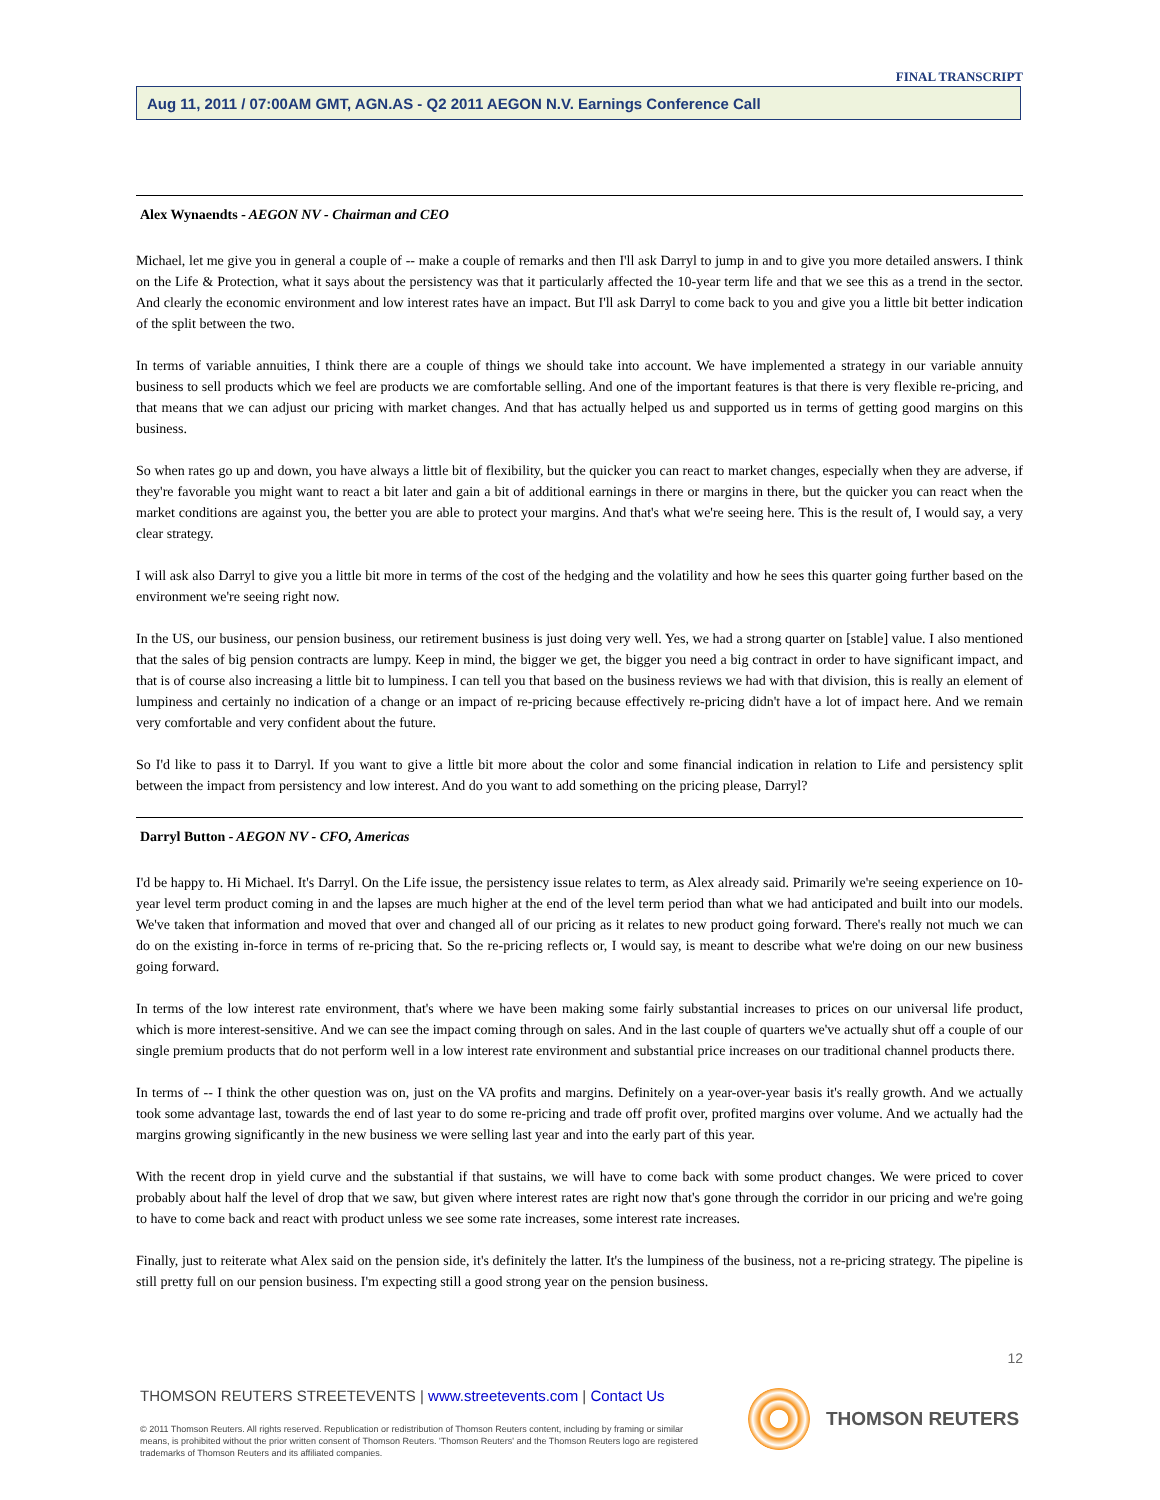FINAL TRANSCRIPT
Aug 11, 2011 / 07:00AM GMT, AGN.AS - Q2 2011 AEGON N.V. Earnings Conference Call
Alex Wynaendts - AEGON NV - Chairman and CEO
Michael, let me give you in general a couple of -- make a couple of remarks and then I'll ask Darryl to jump in and to give you more detailed answers. I think on the Life & Protection, what it says about the persistency was that it particularly affected the 10-year term life and that we see this as a trend in the sector. And clearly the economic environment and low interest rates have an impact. But I'll ask Darryl to come back to you and give you a little bit better indication of the split between the two.
In terms of variable annuities, I think there are a couple of things we should take into account. We have implemented a strategy in our variable annuity business to sell products which we feel are products we are comfortable selling. And one of the important features is that there is very flexible re-pricing, and that means that we can adjust our pricing with market changes. And that has actually helped us and supported us in terms of getting good margins on this business.
So when rates go up and down, you have always a little bit of flexibility, but the quicker you can react to market changes, especially when they are adverse, if they're favorable you might want to react a bit later and gain a bit of additional earnings in there or margins in there, but the quicker you can react when the market conditions are against you, the better you are able to protect your margins. And that's what we're seeing here. This is the result of, I would say, a very clear strategy.
I will ask also Darryl to give you a little bit more in terms of the cost of the hedging and the volatility and how he sees this quarter going further based on the environment we're seeing right now.
In the US, our business, our pension business, our retirement business is just doing very well. Yes, we had a strong quarter on [stable] value. I also mentioned that the sales of big pension contracts are lumpy. Keep in mind, the bigger we get, the bigger you need a big contract in order to have significant impact, and that is of course also increasing a little bit to lumpiness. I can tell you that based on the business reviews we had with that division, this is really an element of lumpiness and certainly no indication of a change or an impact of re-pricing because effectively re-pricing didn't have a lot of impact here. And we remain very comfortable and very confident about the future.
So I'd like to pass it to Darryl. If you want to give a little bit more about the color and some financial indication in relation to Life and persistency split between the impact from persistency and low interest. And do you want to add something on the pricing please, Darryl?
Darryl Button - AEGON NV - CFO, Americas
I'd be happy to. Hi Michael. It's Darryl. On the Life issue, the persistency issue relates to term, as Alex already said. Primarily we're seeing experience on 10-year level term product coming in and the lapses are much higher at the end of the level term period than what we had anticipated and built into our models. We've taken that information and moved that over and changed all of our pricing as it relates to new product going forward. There's really not much we can do on the existing in-force in terms of re-pricing that. So the re-pricing reflects or, I would say, is meant to describe what we're doing on our new business going forward.
In terms of the low interest rate environment, that's where we have been making some fairly substantial increases to prices on our universal life product, which is more interest-sensitive. And we can see the impact coming through on sales. And in the last couple of quarters we've actually shut off a couple of our single premium products that do not perform well in a low interest rate environment and substantial price increases on our traditional channel products there.
In terms of -- I think the other question was on, just on the VA profits and margins. Definitely on a year-over-year basis it's really growth. And we actually took some advantage last, towards the end of last year to do some re-pricing and trade off profit over, profited margins over volume. And we actually had the margins growing significantly in the new business we were selling last year and into the early part of this year.
With the recent drop in yield curve and the substantial if that sustains, we will have to come back with some product changes. We were priced to cover probably about half the level of drop that we saw, but given where interest rates are right now that's gone through the corridor in our pricing and we're going to have to come back and react with product unless we see some rate increases, some interest rate increases.
Finally, just to reiterate what Alex said on the pension side, it's definitely the latter. It's the lumpiness of the business, not a re-pricing strategy. The pipeline is still pretty full on our pension business. I'm expecting still a good strong year on the pension business.
12
THOMSON REUTERS STREETEVENTS | www.streetevents.com | Contact Us
© 2011 Thomson Reuters. All rights reserved. Republication or redistribution of Thomson Reuters content, including by framing or similar means, is prohibited without the prior written consent of Thomson Reuters. 'Thomson Reuters' and the Thomson Reuters logo are registered trademarks of Thomson Reuters and its affiliated companies.
THOMSON REUTERS